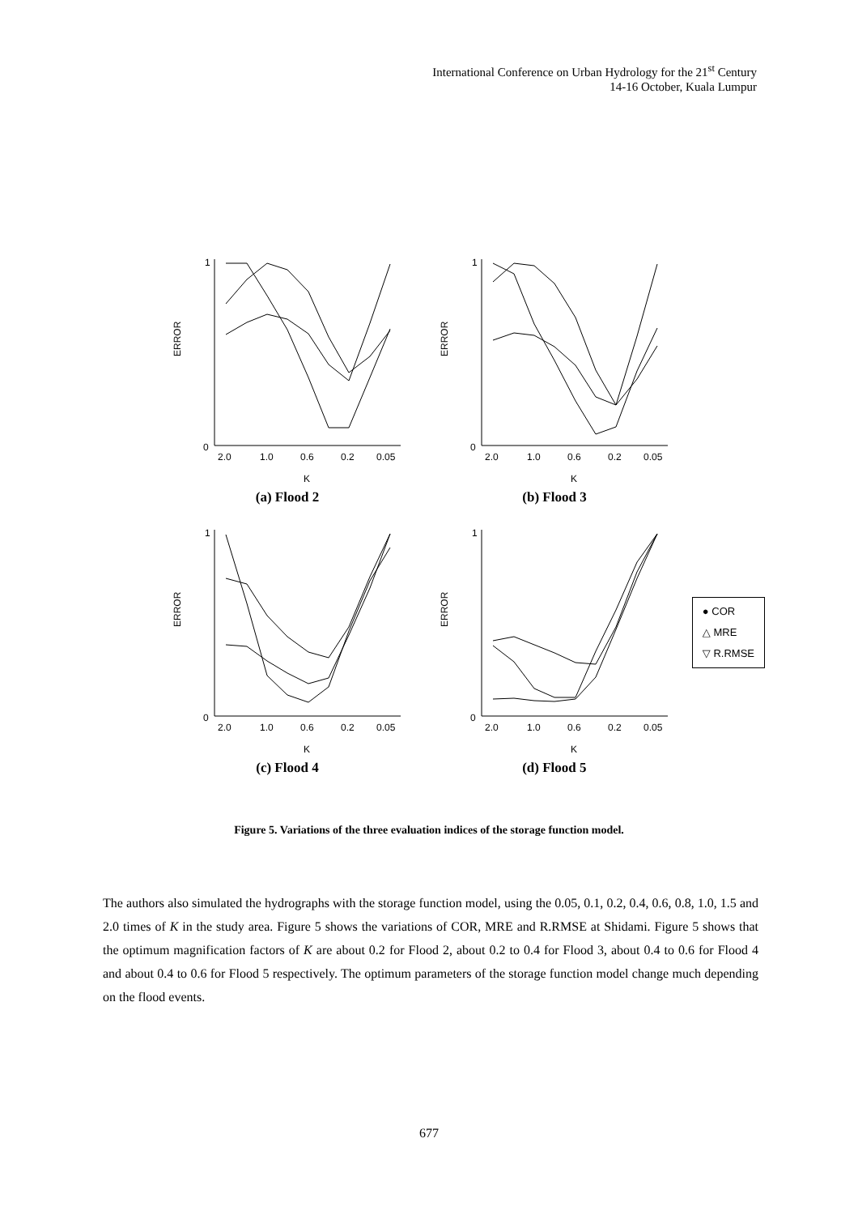International Conference on Urban Hydrology for the 21<sup>st</sup> Century
14-16 October, Kuala Lumpur
1
0
ERROR
2.0
1.0
0.6
0.2
0.05
K
(a) Flood 2
1
0
ERROR
2.0
1.0
0.6
0.2
0.05
K
(b) Flood 3
1
0
ERROR
2.0
1.0
0.6
0.2
0.05
K
(c) Flood 4
1
0
ERROR
2.0
1.0
0.6
0.2
0.05
K
(d) Flood 5
● COR
△ MRE
▽ R.RMSE
Figure 5. Variations of the three evaluation indices of the storage function model.
The authors also simulated the hydrographs with the storage function model, using the 0.05, 0.1, 0.2, 0.4, 0.6, 0.8, 1.0, 1.5 and 2.0 times of K in the study area. Figure 5 shows the variations of COR, MRE and R.RMSE at Shidami. Figure 5 shows that the optimum magnification factors of K are about 0.2 for Flood 2, about 0.2 to 0.4 for Flood 3, about 0.4 to 0.6 for Flood 4 and about 0.4 to 0.6 for Flood 5 respectively. The optimum parameters of the storage function model change much depending on the flood events.
677